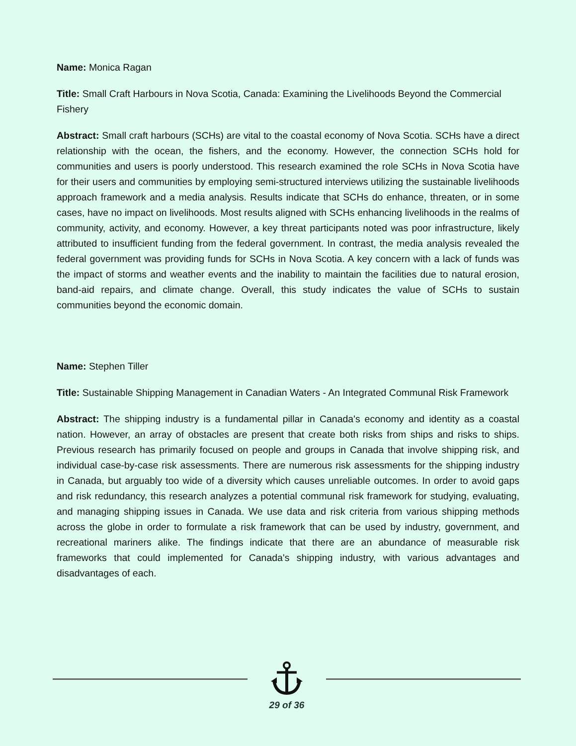Name: Monica Ragan
Title: Small Craft Harbours in Nova Scotia, Canada: Examining the Livelihoods Beyond the Commercial Fishery
Abstract: Small craft harbours (SCHs) are vital to the coastal economy of Nova Scotia. SCHs have a direct relationship with the ocean, the fishers, and the economy. However, the connection SCHs hold for communities and users is poorly understood. This research examined the role SCHs in Nova Scotia have for their users and communities by employing semi-structured interviews utilizing the sustainable livelihoods approach framework and a media analysis. Results indicate that SCHs do enhance, threaten, or in some cases, have no impact on livelihoods. Most results aligned with SCHs enhancing livelihoods in the realms of community, activity, and economy. However, a key threat participants noted was poor infrastructure, likely attributed to insufficient funding from the federal government. In contrast, the media analysis revealed the federal government was providing funds for SCHs in Nova Scotia. A key concern with a lack of funds was the impact of storms and weather events and the inability to maintain the facilities due to natural erosion, band-aid repairs, and climate change. Overall, this study indicates the value of SCHs to sustain communities beyond the economic domain.
Name: Stephen Tiller
Title: Sustainable Shipping Management in Canadian Waters - An Integrated Communal Risk Framework
Abstract: The shipping industry is a fundamental pillar in Canada's economy and identity as a coastal nation. However, an array of obstacles are present that create both risks from ships and risks to ships. Previous research has primarily focused on people and groups in Canada that involve shipping risk, and individual case-by-case risk assessments. There are numerous risk assessments for the shipping industry in Canada, but arguably too wide of a diversity which causes unreliable outcomes. In order to avoid gaps and risk redundancy, this research analyzes a potential communal risk framework for studying, evaluating, and managing shipping issues in Canada. We use data and risk criteria from various shipping methods across the globe in order to formulate a risk framework that can be used by industry, government, and recreational mariners alike. The findings indicate that there are an abundance of measurable risk frameworks that could implemented for Canada's shipping industry, with various advantages and disadvantages of each.
29 of 36